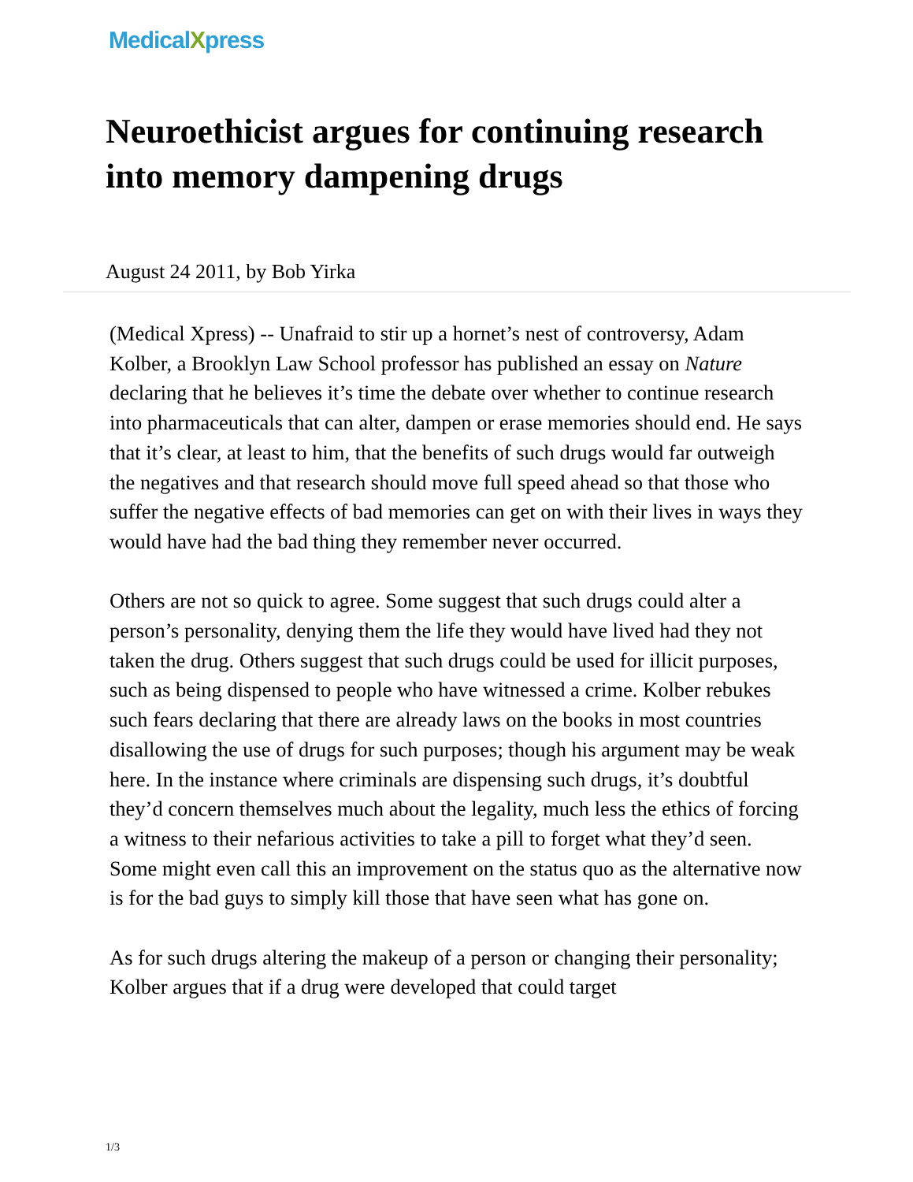MedicalXpress
Neuroethicist argues for continuing research into memory dampening drugs
August 24 2011, by Bob Yirka
(Medical Xpress) -- Unafraid to stir up a hornet’s nest of controversy, Adam Kolber, a Brooklyn Law School professor has published an essay on Nature declaring that he believes it’s time the debate over whether to continue research into pharmaceuticals that can alter, dampen or erase memories should end. He says that it’s clear, at least to him, that the benefits of such drugs would far outweigh the negatives and that research should move full speed ahead so that those who suffer the negative effects of bad memories can get on with their lives in ways they would have had the bad thing they remember never occurred.
Others are not so quick to agree. Some suggest that such drugs could alter a person’s personality, denying them the life they would have lived had they not taken the drug. Others suggest that such drugs could be used for illicit purposes, such as being dispensed to people who have witnessed a crime. Kolber rebukes such fears declaring that there are already laws on the books in most countries disallowing the use of drugs for such purposes; though his argument may be weak here. In the instance where criminals are dispensing such drugs, it’s doubtful they’d concern themselves much about the legality, much less the ethics of forcing a witness to their nefarious activities to take a pill to forget what they’d seen. Some might even call this an improvement on the status quo as the alternative now is for the bad guys to simply kill those that have seen what has gone on.
As for such drugs altering the makeup of a person or changing their personality; Kolber argues that if a drug were developed that could target
1/3